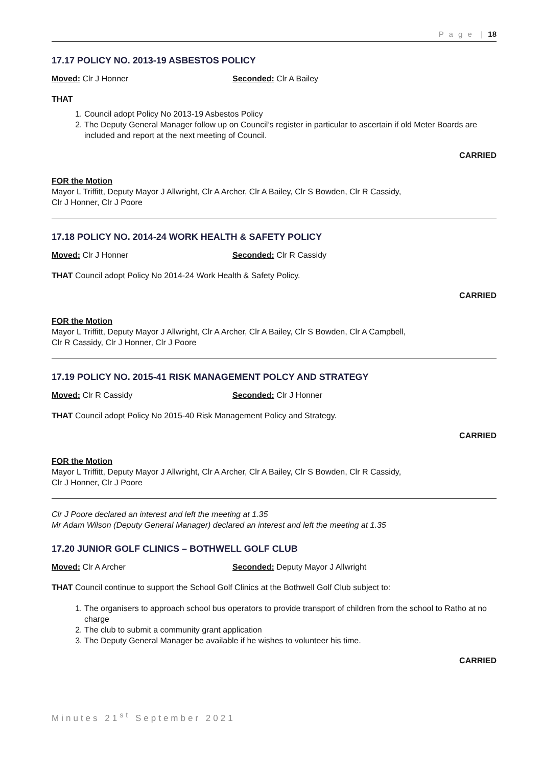P a g e | 18
17.17 POLICY NO. 2013-19 ASBESTOS POLICY
Moved: Clr J Honner Seconded: Clr A Bailey
THAT
1. Council adopt Policy No 2013-19 Asbestos Policy
2. The Deputy General Manager follow up on Council’s register in particular to ascertain if old Meter Boards are included and report at the next meeting of Council.
CARRIED
FOR the Motion
Mayor L Triffitt, Deputy Mayor J Allwright, Clr A Archer, Clr A Bailey, Clr S Bowden, Clr R Cassidy,
Clr J Honner, Clr J Poore
17.18 POLICY NO. 2014-24 WORK HEALTH & SAFETY POLICY
Moved: Clr J Honner Seconded: Clr R Cassidy
THAT Council adopt Policy No 2014-24 Work Health & Safety Policy.
CARRIED
FOR the Motion
Mayor L Triffitt, Deputy Mayor J Allwright, Clr A Archer, Clr A Bailey, Clr S Bowden, Clr A Campbell,
Clr R Cassidy, Clr J Honner, Clr J Poore
17.19 POLICY NO. 2015-41 RISK MANAGEMENT POLCY AND STRATEGY
Moved: Clr R Cassidy Seconded: Clr J Honner
THAT Council adopt Policy No 2015-40 Risk Management Policy and Strategy.
CARRIED
FOR the Motion
Mayor L Triffitt, Deputy Mayor J Allwright, Clr A Archer, Clr A Bailey, Clr S Bowden, Clr R Cassidy,
Clr J Honner, Clr J Poore
Clr J Poore declared an interest and left the meeting at 1.35
Mr Adam Wilson (Deputy General Manager) declared an interest and left the meeting at 1.35
17.20 JUNIOR GOLF CLINICS – BOTHWELL GOLF CLUB
Moved: Clr A Archer Seconded: Deputy Mayor J Allwright
THAT Council continue to support the School Golf Clinics at the Bothwell Golf Club subject to:
1. The organisers to approach school bus operators to provide transport of children from the school to Ratho at no charge
2. The club to submit a community grant application
3. The Deputy General Manager be available if he wishes to volunteer his time.
CARRIED
Minutes 21<sup>st</sup> September 2021